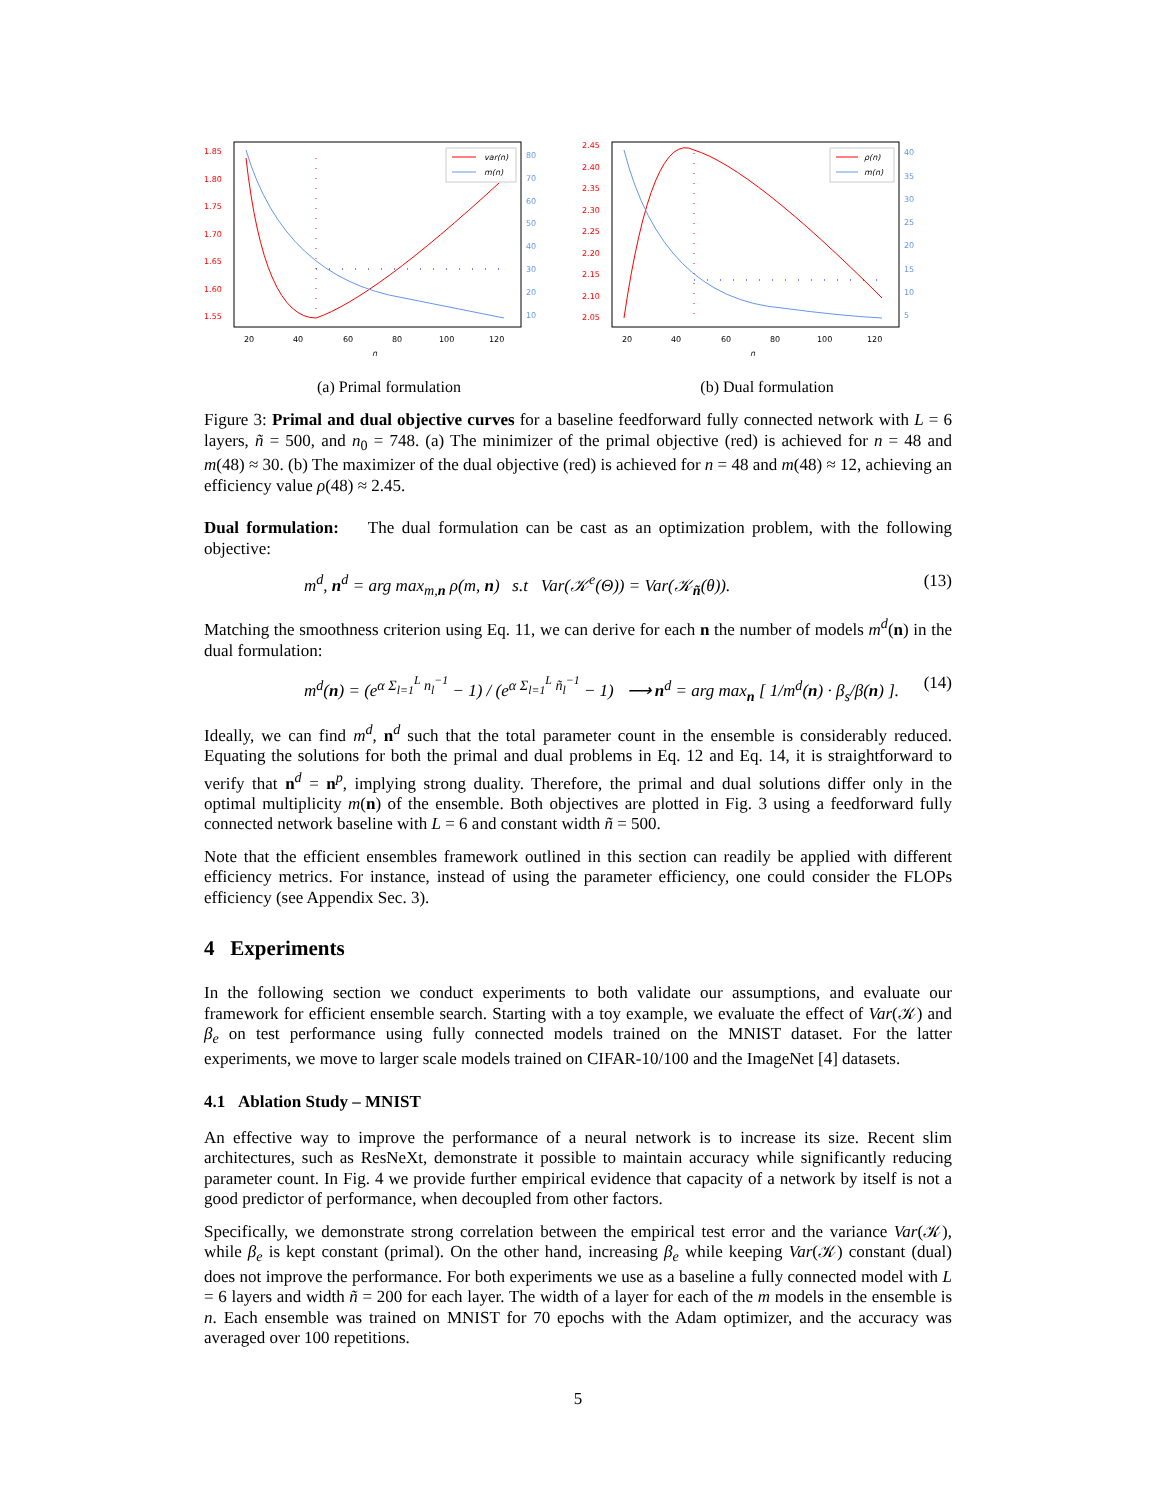1.85
1.80
1.75
1.70
1.65
1.60
1.55
80
70
60
50
40
30
20
10
20
40
60
80
100
120
n
var(n)
m(n)
(a) Primal formulation
2.45
2.40
2.35
2.30
2.25
2.20
2.15
2.10
2.05
40
35
30
25
20
15
10
5
20
40
60
80
100
120
n
ρ(n)
m(n)
(b) Dual formulation
Figure 3: Primal and dual objective curves for a baseline feedforward fully connected network with L = 6 layers, ñ = 500, and n<sub>0</sub> = 748. (a) The minimizer of the primal objective (red) is achieved for n = 48 and m(48) ≈ 30. (b) The maximizer of the dual objective (red) is achieved for n = 48 and m(48) ≈ 12, achieving an efficiency value ρ(48) ≈ 2.45.
Dual formulation: The dual formulation can be cast as an optimization problem, with the following objective:
m<sup>d</sup>, n<sup>d</sup> = arg max<sub>m,n</sub> ρ(m, n) s.t Var(𝒦<sup>e</sup>(Θ)) = Var(𝒦<sub>ñ</sub>(θ)). (13)
Matching the smoothness criterion using Eq. 11, we can derive for each n the number of models m<sup>d</sup>(n) in the dual formulation:
m<sup>d</sup>(n) = (e<sup>α Σ<sub>l=1</sub><sup>L</sup> n<sub>l</sub><sup>−1</sup></sup> − 1) / (e<sup>α Σ<sub>l=1</sub><sup>L</sup> ñ<sub>l</sub><sup>−1</sup></sup> − 1) ⟶ n<sup>d</sup> = arg max<sub>n</sub> [ 1/m<sup>d</sup>(n) · β<sub>s</sub>/β(n) ]. (14)
Ideally, we can find m<sup>d</sup>, n<sup>d</sup> such that the total parameter count in the ensemble is considerably reduced. Equating the solutions for both the primal and dual problems in Eq. 12 and Eq. 14, it is straightforward to verify that n<sup>d</sup> = n<sup>p</sup>, implying strong duality. Therefore, the primal and dual solutions differ only in the optimal multiplicity m(n) of the ensemble. Both objectives are plotted in Fig. 3 using a feedforward fully connected network baseline with L = 6 and constant width ñ = 500.
Note that the efficient ensembles framework outlined in this section can readily be applied with different efficiency metrics. For instance, instead of using the parameter efficiency, one could consider the FLOPs efficiency (see Appendix Sec. 3).
4 Experiments
In the following section we conduct experiments to both validate our assumptions, and evaluate our framework for efficient ensemble search. Starting with a toy example, we evaluate the effect of Var(𝒦) and β<sub>e</sub> on test performance using fully connected models trained on the MNIST dataset. For the latter experiments, we move to larger scale models trained on CIFAR-10/100 and the ImageNet [4] datasets.
4.1 Ablation Study – MNIST
An effective way to improve the performance of a neural network is to increase its size. Recent slim architectures, such as ResNeXt, demonstrate it possible to maintain accuracy while significantly reducing parameter count. In Fig. 4 we provide further empirical evidence that capacity of a network by itself is not a good predictor of performance, when decoupled from other factors.
Specifically, we demonstrate strong correlation between the empirical test error and the variance Var(𝒦), while β<sub>e</sub> is kept constant (primal). On the other hand, increasing β<sub>e</sub> while keeping Var(𝒦) constant (dual) does not improve the performance. For both experiments we use as a baseline a fully connected model with L = 6 layers and width ñ = 200 for each layer. The width of a layer for each of the m models in the ensemble is n. Each ensemble was trained on MNIST for 70 epochs with the Adam optimizer, and the accuracy was averaged over 100 repetitions.
5